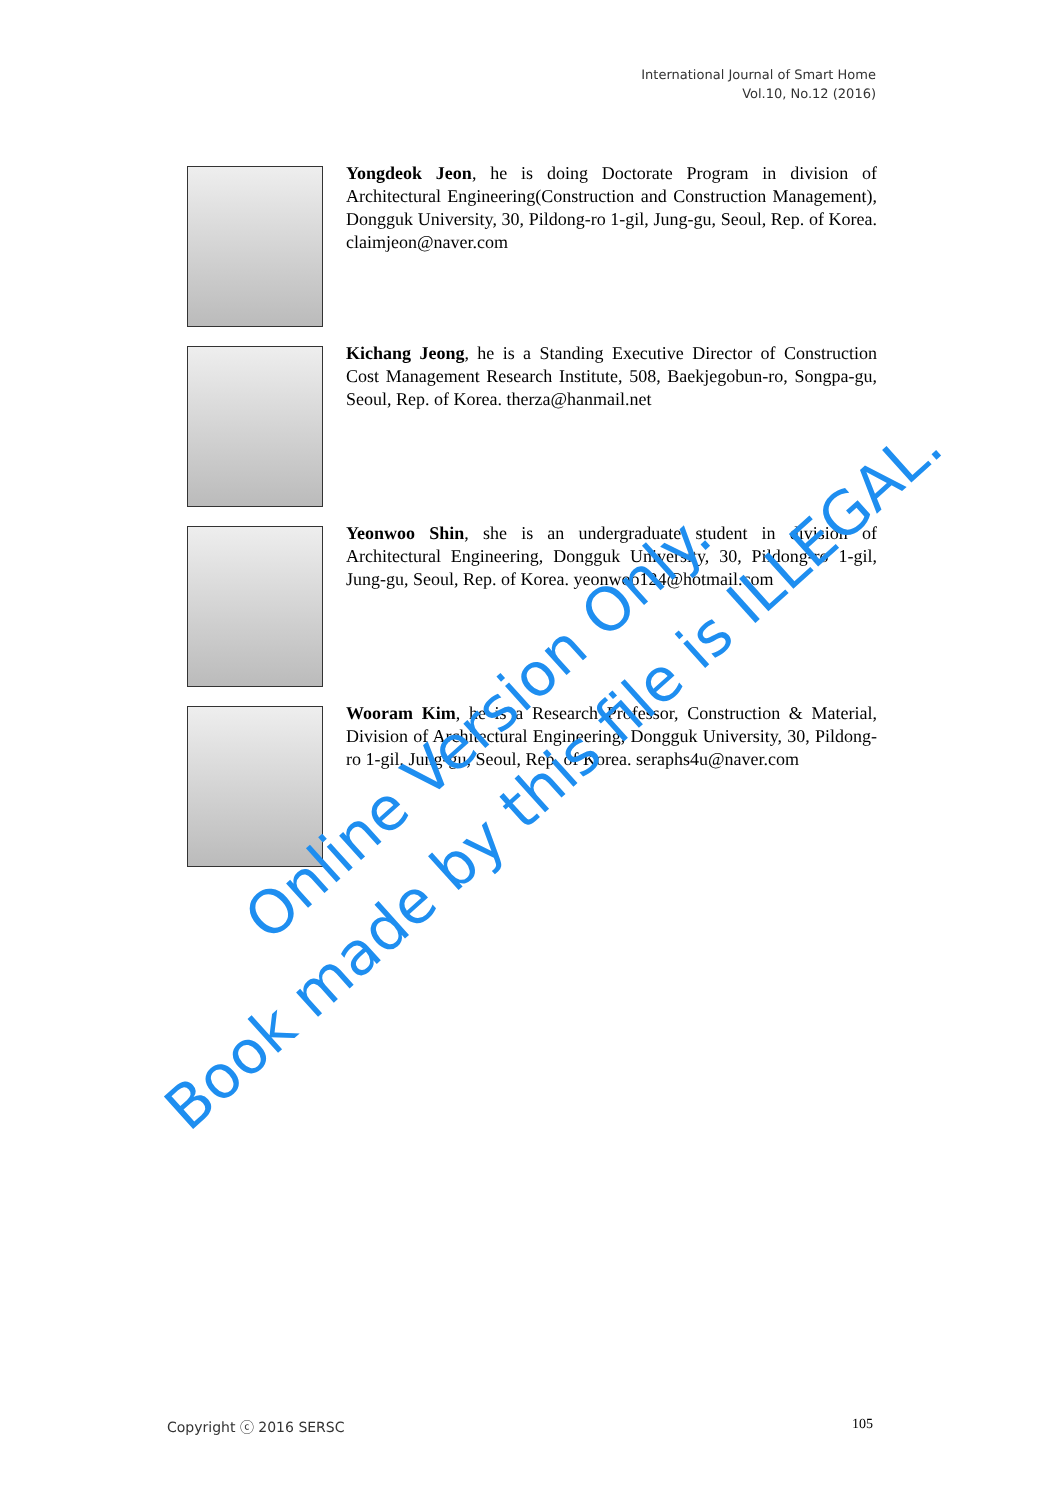International Journal of Smart Home
Vol.10, No.12 (2016)
Yongdeok Jeon, he is doing Doctorate Program in division of Architectural Engineering(Construction and Construction Management), Dongguk University, 30, Pildong-ro 1-gil, Jung-gu, Seoul, Rep. of Korea. claimjeon@naver.com
Kichang Jeong, he is a Standing Executive Director of Construction Cost Management Research Institute, 508, Baekjegobun-ro, Songpa-gu, Seoul, Rep. of Korea. therza@hanmail.net
Yeonwoo Shin, she is an undergraduate student in division of Architectural Engineering, Dongguk University, 30, Pildong-ro 1-gil, Jung-gu, Seoul, Rep. of Korea. yeonwoo124@hotmail.com
Wooram Kim, he is a Research Professor, Construction & Material, Division of Architectural Engineering, Dongguk University, 30, Pildong-ro 1-gil, Jung-gu, Seoul, Rep. of Korea. seraphs4u@naver.com
Copyright ⓒ 2016 SERSC 105
Online Version Only.
Book made by this file is ILLEGAL.